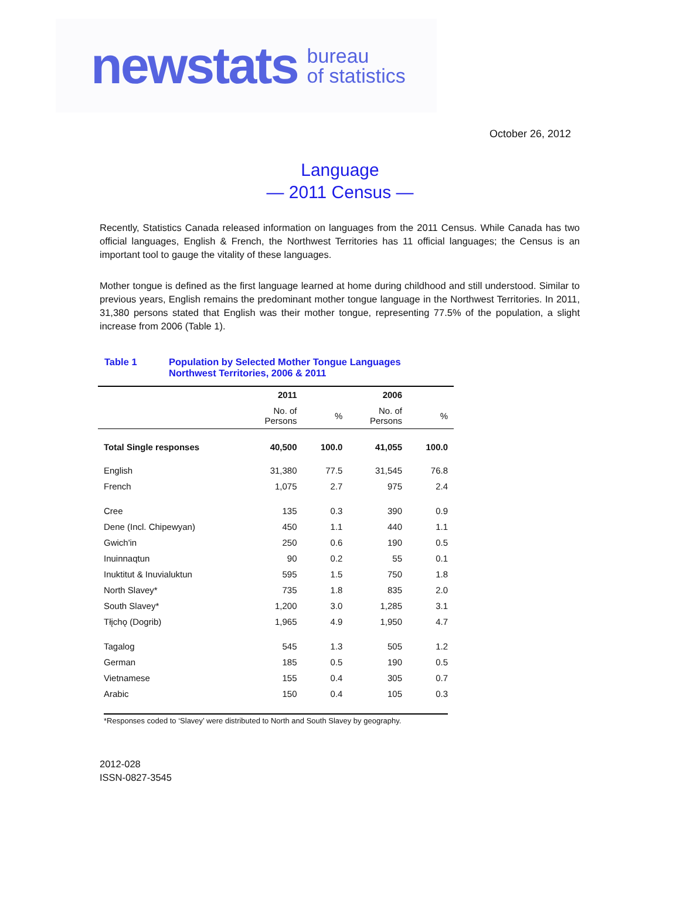newstats bureau
of statistics
October 26, 2012
Language
— 2011 Census —
Recently, Statistics Canada released information on languages from the 2011 Census. While Canada has two official languages, English & French, the Northwest Territories has 11 official languages; the Census is an important tool to gauge the vitality of these languages.
Mother tongue is defined as the first language learned at home during childhood and still understood. Similar to previous years, English remains the predominant mother tongue language in the Northwest Territories. In 2011, 31,380 persons stated that English was their mother tongue, representing 77.5% of the population, a slight increase from 2006 (Table 1).
Table 1 Population by Selected Mother Tongue Languages
Northwest Territories, 2006 & 2011
| | 2011 | | 2006 | |
| --- | --- | --- | --- | --- |
| | No. of Persons | % | No. of Persons | % |
| Total Single responses | 40,500 | 100.0 | 41,055 | 100.0 |
| English | 31,380 | 77.5 | 31,545 | 76.8 |
| French | 1,075 | 2.7 | 975 | 2.4 |
| Cree | 135 | 0.3 | 390 | 0.9 |
| Dene (Incl. Chipewyan) | 450 | 1.1 | 440 | 1.1 |
| Gwich'in | 250 | 0.6 | 190 | 0.5 |
| Inuinnaqtun | 90 | 0.2 | 55 | 0.1 |
| Inuktitut & Inuvialuktun | 595 | 1.5 | 750 | 1.8 |
| North Slavey* | 735 | 1.8 | 835 | 2.0 |
| South Slavey* | 1,200 | 3.0 | 1,285 | 3.1 |
| Tłįchǫ (Dogrib) | 1,965 | 4.9 | 1,950 | 4.7 |
| Tagalog | 545 | 1.3 | 505 | 1.2 |
| German | 185 | 0.5 | 190 | 0.5 |
| Vietnamese | 155 | 0.4 | 305 | 0.7 |
| Arabic | 150 | 0.4 | 105 | 0.3 |
| *Responses coded to ‘Slavey’ were distributed to North and South Slavey by geography. | | | | |
2012-028
ISSN-0827-3545